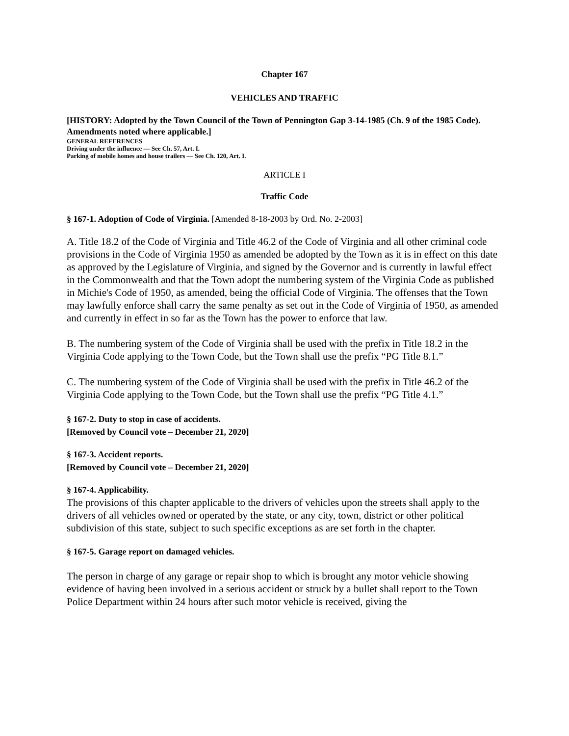Chapter 167
VEHICLES AND TRAFFIC
[HISTORY: Adopted by the Town Council of the Town of Pennington Gap 3-14-1985 (Ch. 9 of the 1985 Code). Amendments noted where applicable.]
GENERAL REFERENCES
Driving under the influence — See Ch. 57, Art. I.
Parking of mobile homes and house trailers — See Ch. 120, Art. I.
ARTICLE I
Traffic Code
§ 167-1. Adoption of Code of Virginia. [Amended 8-18-2003 by Ord. No. 2-2003]
A. Title 18.2 of the Code of Virginia and Title 46.2 of the Code of Virginia and all other criminal code provisions in the Code of Virginia 1950 as amended be adopted by the Town as it is in effect on this date as approved by the Legislature of Virginia, and signed by the Governor and is currently in lawful effect in the Commonwealth and that the Town adopt the numbering system of the Virginia Code as published in Michie's Code of 1950, as amended, being the official Code of Virginia. The offenses that the Town may lawfully enforce shall carry the same penalty as set out in the Code of Virginia of 1950, as amended and currently in effect in so far as the Town has the power to enforce that law.
B. The numbering system of the Code of Virginia shall be used with the prefix in Title 18.2 in the Virginia Code applying to the Town Code, but the Town shall use the prefix “PG Title 8.1.”
C. The numbering system of the Code of Virginia shall be used with the prefix in Title 46.2 of the Virginia Code applying to the Town Code, but the Town shall use the prefix “PG Title 4.1.”
§ 167-2. Duty to stop in case of accidents.
[Removed by Council vote – December 21, 2020]
§ 167-3. Accident reports.
[Removed by Council vote – December 21, 2020]
§ 167-4. Applicability.
The provisions of this chapter applicable to the drivers of vehicles upon the streets shall apply to the drivers of all vehicles owned or operated by the state, or any city, town, district or other political subdivision of this state, subject to such specific exceptions as are set forth in the chapter.
§ 167-5. Garage report on damaged vehicles.
The person in charge of any garage or repair shop to which is brought any motor vehicle showing evidence of having been involved in a serious accident or struck by a bullet shall report to the Town Police Department within 24 hours after such motor vehicle is received, giving the